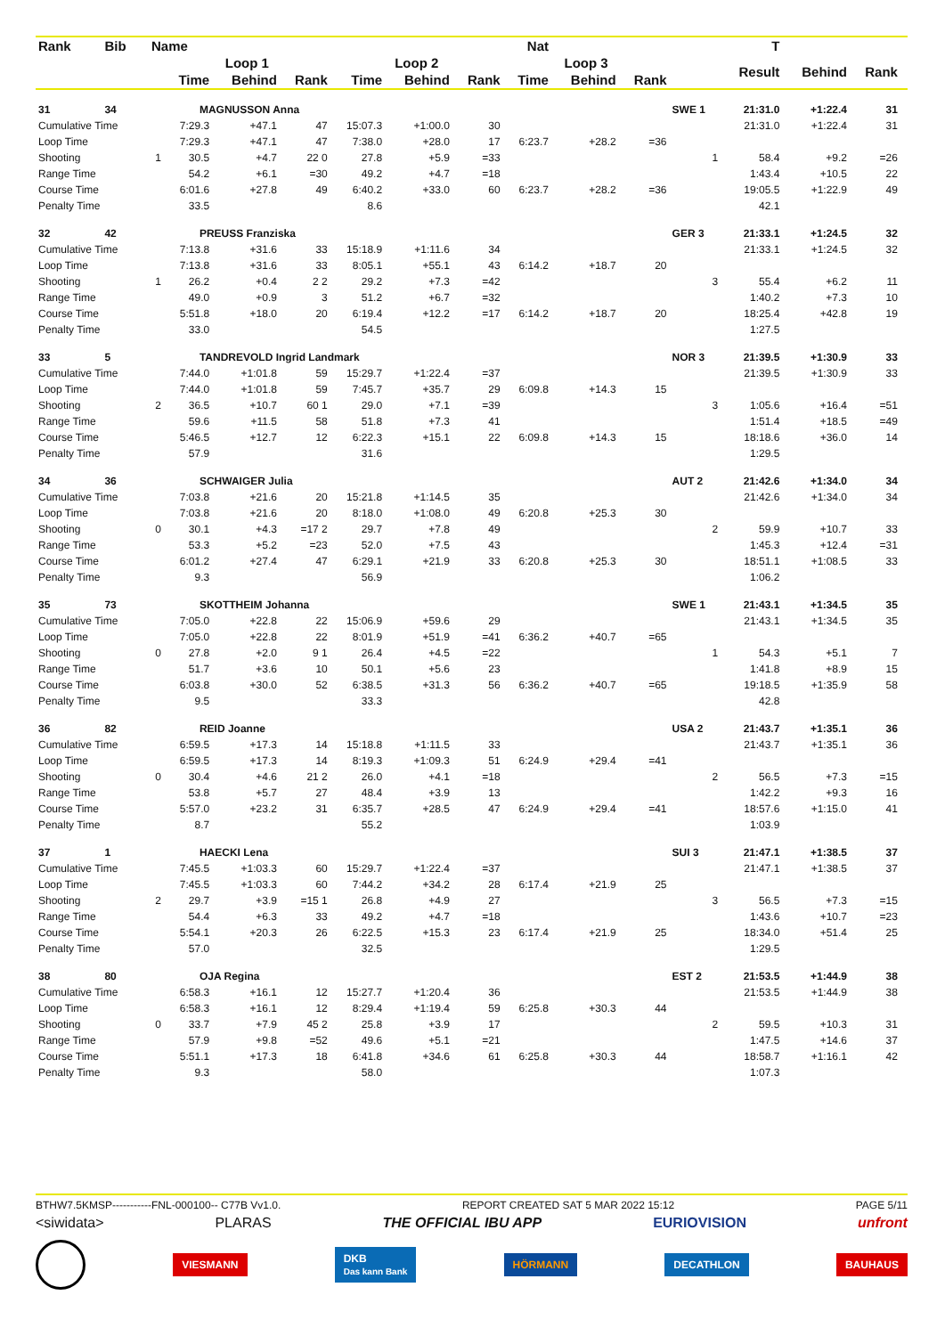| Rank | Bib | Name | | | Nat | | | | | T | | | | | | |
| --- | --- | --- | --- | --- | --- | --- | --- | --- | --- | --- | --- | --- | --- | --- | --- | --- |
| | | | Loop 1 | | | Loop 2 | | | Loop 3 | | | | Result | Behind | Rank | |
| | | | Time | Behind | Rank | Time | Behind | Rank | Time | Behind | Rank | | | | | |
| 31 | 34 | | MAGNUSSON Anna | | | | | | | | | SWE 1 | 21:31.0 | +1:22.4 | 31 | |
| Cumulative Time | | | 7:29.3 | +47.1 | 47 | 15:07.3 | +1:00.0 | 30 | | | | | 21:31.0 | +1:22.4 | 31 | |
| Loop Time | | | 7:29.3 | +47.1 | 47 | 7:38.0 | +28.0 | 17 | 6:23.7 | +28.2 | =36 | | | | | |
| Shooting | | 1 | 30.5 | +4.7 | 22 0 | 27.8 | +5.9 | =33 | | | | 1 | 58.4 | +9.2 | =26 | |
| Range Time | | | 54.2 | +6.1 | =30 | 49.2 | +4.7 | =18 | | | | | 1:43.4 | +10.5 | 22 | |
| Course Time | | | 6:01.6 | +27.8 | 49 | 6:40.2 | +33.0 | 60 | 6:23.7 | +28.2 | =36 | | 19:05.5 | +1:22.9 | 49 | |
| Penalty Time | | | 33.5 | | | 8.6 | | | | | | | 42.1 | | | |
| 32 | 42 | | PREUSS Franziska | | | | | | | | | GER 3 | 21:33.1 | +1:24.5 | 32 | |
| Cumulative Time | | | 7:13.8 | +31.6 | 33 | 15:18.9 | +1:11.6 | 34 | | | | | 21:33.1 | +1:24.5 | 32 | |
| Loop Time | | | 7:13.8 | +31.6 | 33 | 8:05.1 | +55.1 | 43 | 6:14.2 | +18.7 | 20 | | | | | |
| Shooting | | 1 | 26.2 | +0.4 | 2 2 | 29.2 | +7.3 | =42 | | | | 3 | 55.4 | +6.2 | 11 | |
| Range Time | | | 49.0 | +0.9 | 3 | 51.2 | +6.7 | =32 | | | | | 1:40.2 | +7.3 | 10 | |
| Course Time | | | 5:51.8 | +18.0 | 20 | 6:19.4 | +12.2 | =17 | 6:14.2 | +18.7 | 20 | | 18:25.4 | +42.8 | 19 | |
| Penalty Time | | | 33.0 | | | 54.5 | | | | | | | 1:27.5 | | | |
| 33 | 5 | | TANDREVOLD Ingrid Landmark | | | | | | | | | NOR 3 | 21:39.5 | +1:30.9 | 33 | |
| Cumulative Time | | | 7:44.0 | +1:01.8 | 59 | 15:29.7 | +1:22.4 | =37 | | | | | 21:39.5 | +1:30.9 | 33 | |
| Loop Time | | | 7:44.0 | +1:01.8 | 59 | 7:45.7 | +35.7 | 29 | 6:09.8 | +14.3 | 15 | | | | | |
| Shooting | | 2 | 36.5 | +10.7 | 60 1 | 29.0 | +7.1 | =39 | | | | 3 | 1:05.6 | +16.4 | =51 | |
| Range Time | | | 59.6 | +11.5 | 58 | 51.8 | +7.3 | 41 | | | | | 1:51.4 | +18.5 | =49 | |
| Course Time | | | 5:46.5 | +12.7 | 12 | 6:22.3 | +15.1 | 22 | 6:09.8 | +14.3 | 15 | | 18:18.6 | +36.0 | 14 | |
| Penalty Time | | | 57.9 | | | 31.6 | | | | | | | 1:29.5 | | | |
| 34 | 36 | | SCHWAIGER Julia | | | | | | | | | AUT 2 | 21:42.6 | +1:34.0 | 34 | |
| Cumulative Time | | | 7:03.8 | +21.6 | 20 | 15:21.8 | +1:14.5 | 35 | | | | | 21:42.6 | +1:34.0 | 34 | |
| Loop Time | | | 7:03.8 | +21.6 | 20 | 8:18.0 | +1:08.0 | 49 | 6:20.8 | +25.3 | 30 | | | | | |
| Shooting | | 0 | 30.1 | +4.3 | =17 2 | 29.7 | +7.8 | 49 | | | | 2 | 59.9 | +10.7 | 33 | |
| Range Time | | | 53.3 | +5.2 | =23 | 52.0 | +7.5 | 43 | | | | | 1:45.3 | +12.4 | =31 | |
| Course Time | | | 6:01.2 | +27.4 | 47 | 6:29.1 | +21.9 | 33 | 6:20.8 | +25.3 | 30 | | 18:51.1 | +1:08.5 | 33 | |
| Penalty Time | | | 9.3 | | | 56.9 | | | | | | | 1:06.2 | | | |
| 35 | 73 | | SKOTTHEIM Johanna | | | | | | | | | SWE 1 | 21:43.1 | +1:34.5 | 35 | |
| Cumulative Time | | | 7:05.0 | +22.8 | 22 | 15:06.9 | +59.6 | 29 | | | | | 21:43.1 | +1:34.5 | 35 | |
| Loop Time | | | 7:05.0 | +22.8 | 22 | 8:01.9 | +51.9 | =41 | 6:36.2 | +40.7 | =65 | | | | | |
| Shooting | | 0 | 27.8 | +2.0 | 9 1 | 26.4 | +4.5 | =22 | | | | 1 | 54.3 | +5.1 | 7 | |
| Range Time | | | 51.7 | +3.6 | 10 | 50.1 | +5.6 | 23 | | | | | 1:41.8 | +8.9 | 15 | |
| Course Time | | | 6:03.8 | +30.0 | 52 | 6:38.5 | +31.3 | 56 | 6:36.2 | +40.7 | =65 | | 19:18.5 | +1:35.9 | 58 | |
| Penalty Time | | | 9.5 | | | 33.3 | | | | | | | 42.8 | | | |
| 36 | 82 | | REID Joanne | | | | | | | | | USA 2 | 21:43.7 | +1:35.1 | 36 | |
| Cumulative Time | | | 6:59.5 | +17.3 | 14 | 15:18.8 | +1:11.5 | 33 | | | | | 21:43.7 | +1:35.1 | 36 | |
| Loop Time | | | 6:59.5 | +17.3 | 14 | 8:19.3 | +1:09.3 | 51 | 6:24.9 | +29.4 | =41 | | | | | |
| Shooting | | 0 | 30.4 | +4.6 | 21 2 | 26.0 | +4.1 | =18 | | | | 2 | 56.5 | +7.3 | =15 | |
| Range Time | | | 53.8 | +5.7 | 27 | 48.4 | +3.9 | 13 | | | | | 1:42.2 | +9.3 | 16 | |
| Course Time | | | 5:57.0 | +23.2 | 31 | 6:35.7 | +28.5 | 47 | 6:24.9 | +29.4 | =41 | | 18:57.6 | +1:15.0 | 41 | |
| Penalty Time | | | 8.7 | | | 55.2 | | | | | | | 1:03.9 | | | |
| 37 | 1 | | HAECKI Lena | | | | | | | | | SUI 3 | 21:47.1 | +1:38.5 | 37 | |
| Cumulative Time | | | 7:45.5 | +1:03.3 | 60 | 15:29.7 | +1:22.4 | =37 | | | | | 21:47.1 | +1:38.5 | 37 | |
| Loop Time | | | 7:45.5 | +1:03.3 | 60 | 7:44.2 | +34.2 | 28 | 6:17.4 | +21.9 | 25 | | | | | |
| Shooting | | 2 | 29.7 | +3.9 | =15 1 | 26.8 | +4.9 | 27 | | | | 3 | 56.5 | +7.3 | =15 | |
| Range Time | | | 54.4 | +6.3 | 33 | 49.2 | +4.7 | =18 | | | | | 1:43.6 | +10.7 | =23 | |
| Course Time | | | 5:54.1 | +20.3 | 26 | 6:22.5 | +15.3 | 23 | 6:17.4 | +21.9 | 25 | | 18:34.0 | +51.4 | 25 | |
| Penalty Time | | | 57.0 | | | 32.5 | | | | | | | 1:29.5 | | | |
| 38 | 80 | | OJA Regina | | | | | | | | | EST 2 | 21:53.5 | +1:44.9 | 38 | |
| Cumulative Time | | | 6:58.3 | +16.1 | 12 | 15:27.7 | +1:20.4 | 36 | | | | | 21:53.5 | +1:44.9 | 38 | |
| Loop Time | | | 6:58.3 | +16.1 | 12 | 8:29.4 | +1:19.4 | 59 | 6:25.8 | +30.3 | 44 | | | | | |
| Shooting | | 0 | 33.7 | +7.9 | 45 2 | 25.8 | +3.9 | 17 | | | | 2 | 59.5 | +10.3 | 31 | |
| Range Time | | | 57.9 | +9.8 | =52 | 49.6 | +5.1 | =21 | | | | | 1:47.5 | +14.6 | 37 | |
| Course Time | | | 5:51.1 | +17.3 | 18 | 6:41.8 | +34.6 | 61 | 6:25.8 | +30.3 | 44 | | 18:58.7 | +1:16.1 | 42 | |
| Penalty Time | | | 9.3 | | | 58.0 | | | | | | | 1:07.3 | | | |
BTHW7.5KMSP-----------FNL-000100-- C77B Vv1.0. REPORT CREATED SAT 5 MAR 2022 15:12 PAGE 5/11
<siwidata> PLARAS THE OFFICIAL IBU APP EURIOVISION unfront
VIESMANN DKB
Das kann Bank HÖRMANN DECATHLON BAUHAUS